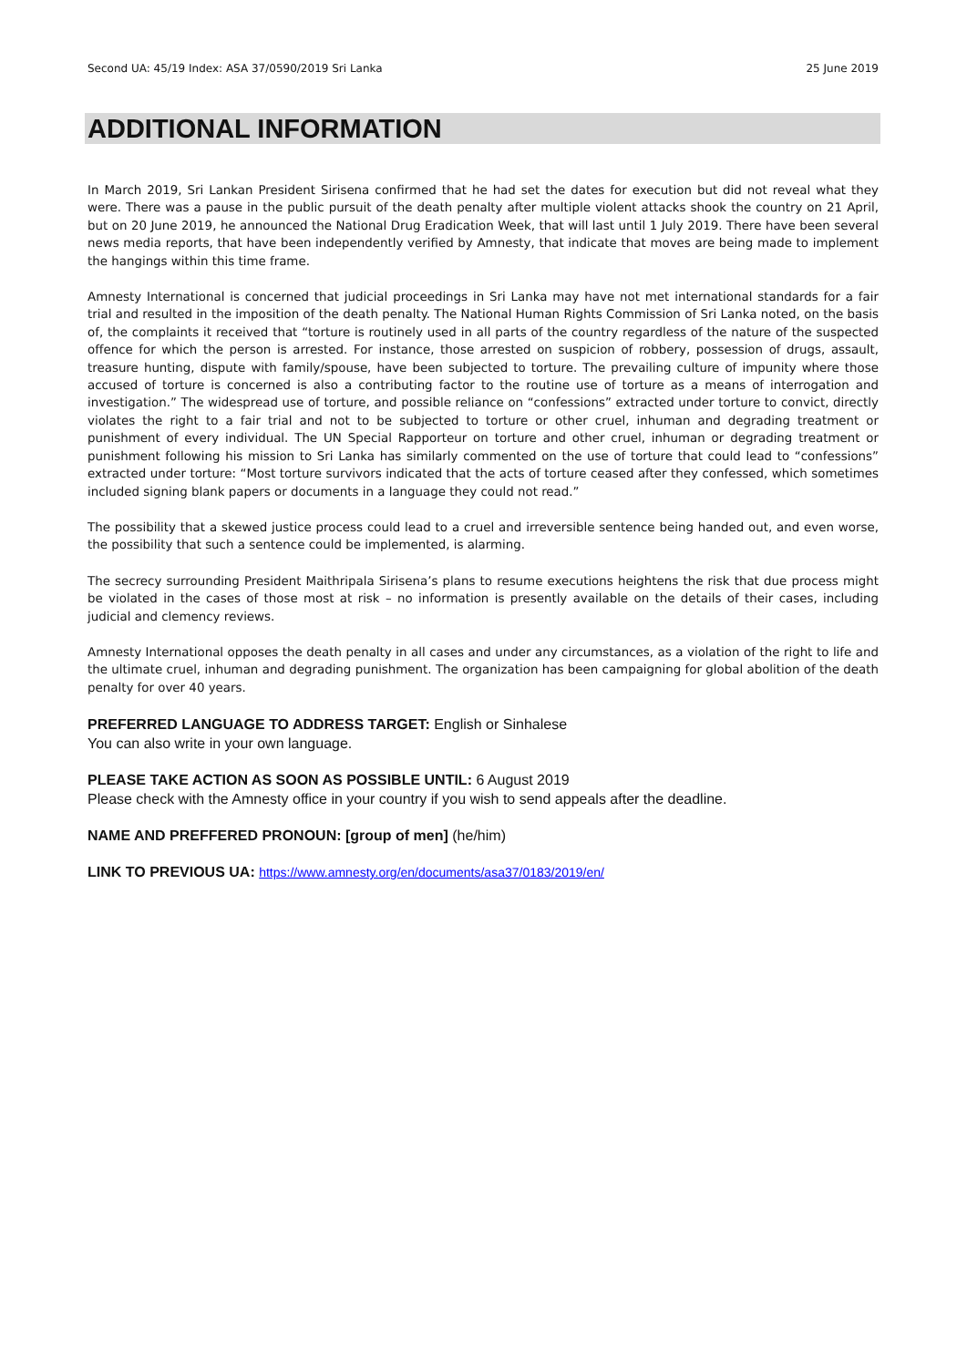Second UA: 45/19 Index: ASA 37/0590/2019 Sri Lanka 25 June 2019
ADDITIONAL INFORMATION
In March 2019, Sri Lankan President Sirisena confirmed that he had set the dates for execution but did not reveal what they were. There was a pause in the public pursuit of the death penalty after multiple violent attacks shook the country on 21 April, but on 20 June 2019, he announced the National Drug Eradication Week, that will last until 1 July 2019. There have been several news media reports, that have been independently verified by Amnesty, that indicate that moves are being made to implement the hangings within this time frame.
Amnesty International is concerned that judicial proceedings in Sri Lanka may have not met international standards for a fair trial and resulted in the imposition of the death penalty. The National Human Rights Commission of Sri Lanka noted, on the basis of, the complaints it received that “torture is routinely used in all parts of the country regardless of the nature of the suspected offence for which the person is arrested. For instance, those arrested on suspicion of robbery, possession of drugs, assault, treasure hunting, dispute with family/spouse, have been subjected to torture. The prevailing culture of impunity where those accused of torture is concerned is also a contributing factor to the routine use of torture as a means of interrogation and investigation.” The widespread use of torture, and possible reliance on “confessions” extracted under torture to convict, directly violates the right to a fair trial and not to be subjected to torture or other cruel, inhuman and degrading treatment or punishment of every individual. The UN Special Rapporteur on torture and other cruel, inhuman or degrading treatment or punishment following his mission to Sri Lanka has similarly commented on the use of torture that could lead to “confessions” extracted under torture: “Most torture survivors indicated that the acts of torture ceased after they confessed, which sometimes included signing blank papers or documents in a language they could not read.”
The possibility that a skewed justice process could lead to a cruel and irreversible sentence being handed out, and even worse, the possibility that such a sentence could be implemented, is alarming.
The secrecy surrounding President Maithripala Sirisena’s plans to resume executions heightens the risk that due process might be violated in the cases of those most at risk – no information is presently available on the details of their cases, including judicial and clemency reviews.
Amnesty International opposes the death penalty in all cases and under any circumstances, as a violation of the right to life and the ultimate cruel, inhuman and degrading punishment. The organization has been campaigning for global abolition of the death penalty for over 40 years.
PREFERRED LANGUAGE TO ADDRESS TARGET: English or Sinhalese
You can also write in your own language.
PLEASE TAKE ACTION AS SOON AS POSSIBLE UNTIL: 6 August 2019
Please check with the Amnesty office in your country if you wish to send appeals after the deadline.
NAME AND PREFFERED PRONOUN: [group of men] (he/him)
LINK TO PREVIOUS UA: https://www.amnesty.org/en/documents/asa37/0183/2019/en/